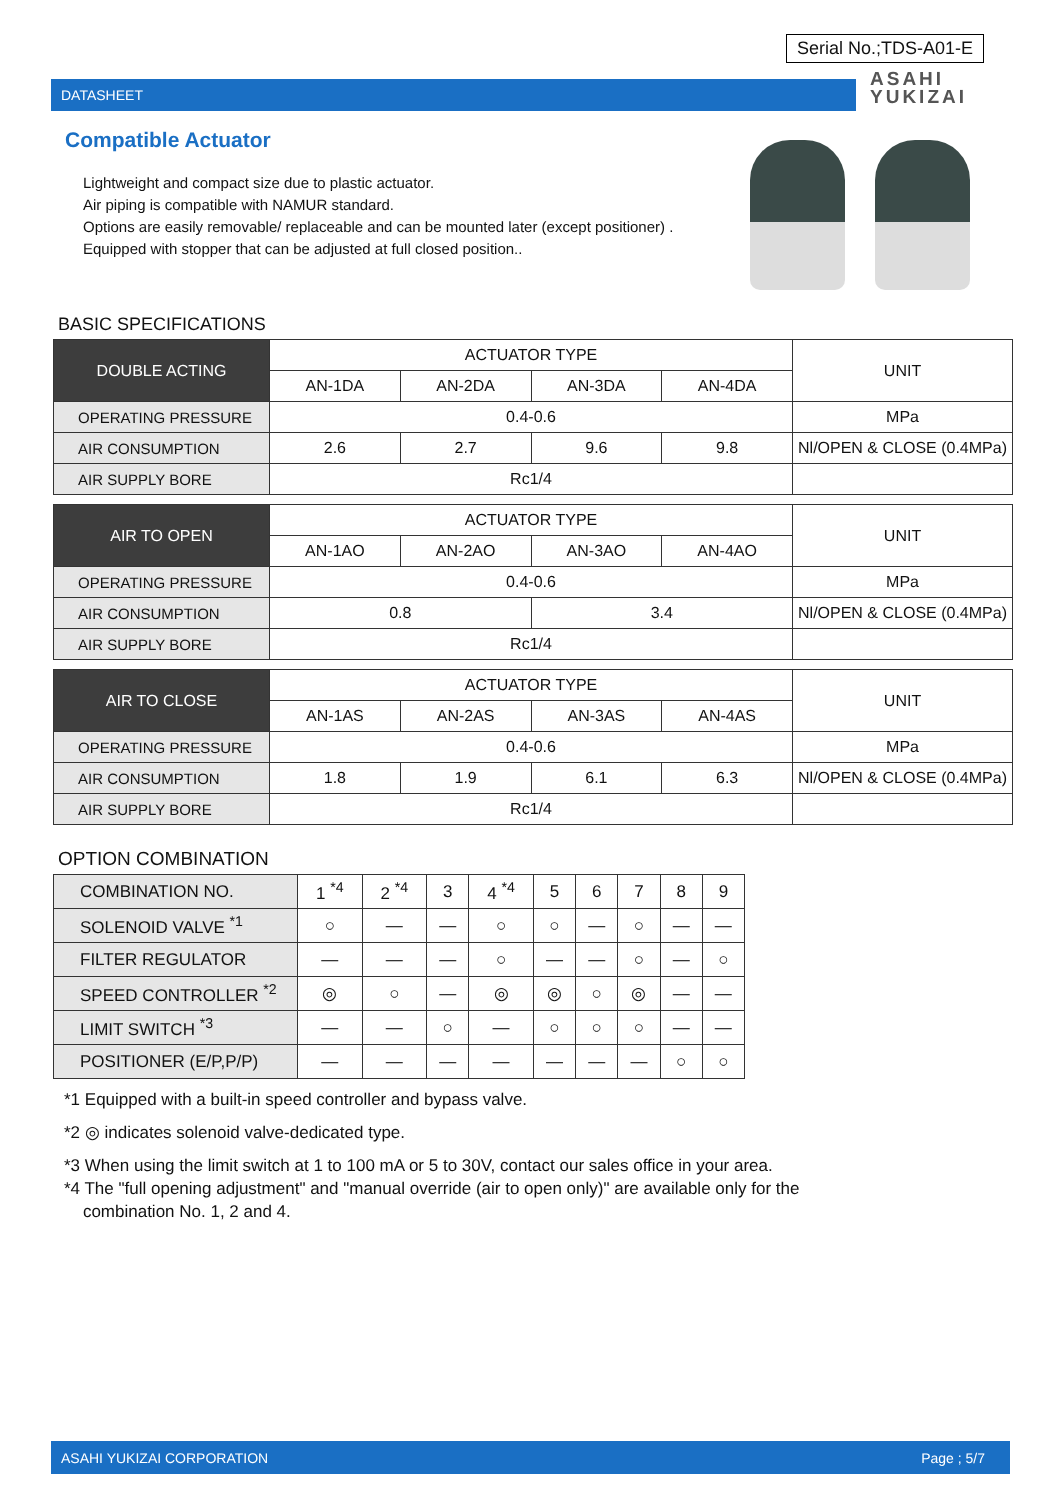Serial No.;TDS-A01-E
DATASHEET
ASAHI
YUKIZAI
Compatible Actuator
Lightweight and compact size due to plastic actuator.
Air piping is compatible with NAMUR standard.
Options are easily removable/ replaceable and can be mounted later (except positioner) .
Equipped with stopper that can be adjusted at full closed position..
BASIC SPECIFICATIONS
| DOUBLE ACTING | ACTUATOR TYPE | | | | UNIT |
| | AN-1DA | AN-2DA | AN-3DA | AN-4DA | |
| OPERATING PRESSURE | 0.4-0.6 | | | | MPa |
| AIR CONSUMPTION | 2.6 | 2.7 | 9.6 | 9.8 | Nl/OPEN & CLOSE (0.4MPa) |
| AIR SUPPLY BORE | Rc1/4 | | | | |
| AIR TO OPEN | ACTUATOR TYPE | | | | UNIT |
| | AN-1AO | AN-2AO | AN-3AO | AN-4AO | |
| OPERATING PRESSURE | 0.4-0.6 | | | | MPa |
| AIR CONSUMPTION | 0.8 | | 3.4 | | Nl/OPEN & CLOSE (0.4MPa) |
| AIR SUPPLY BORE | Rc1/4 | | | | |
| AIR TO CLOSE | ACTUATOR TYPE | | | | UNIT |
| | AN-1AS | AN-2AS | AN-3AS | AN-4AS | |
| OPERATING PRESSURE | 0.4-0.6 | | | | MPa |
| AIR CONSUMPTION | 1.8 | 1.9 | 6.1 | 6.3 | Nl/OPEN & CLOSE (0.4MPa) |
| AIR SUPPLY BORE | Rc1/4 | | | | |
OPTION COMBINATION
| COMBINATION NO. | 1 <sup>*4</sup> | 2 <sup>*4</sup> | 3 | 4 <sup>*4</sup> | 5 | 6 | 7 | 8 | 9 |
| SOLENOID VALVE <sup>*1</sup> | ○ | — | — | ○ | ○ | — | ○ | — | — |
| FILTER REGULATOR | — | — | — | ○ | — | — | ○ | — | ○ |
| SPEED CONTROLLER <sup>*2</sup> | ◎ | ○ | — | ◎ | ◎ | ○ | ◎ | — | — |
| LIMIT SWITCH <sup>*3</sup> | — | — | ○ | — | ○ | ○ | ○ | — | — |
| POSITIONER (E/P,P/P) | — | — | — | — | — | — | — | ○ | ○ |
*1 Equipped with a built-in speed controller and bypass valve.
*2 ◎ indicates solenoid valve-dedicated type.
*3 When using the limit switch at 1 to 100 mA or 5 to 30V, contact our sales office in your area.
*4 The "full opening adjustment" and "manual override (air to open only)" are available only for the
combination No. 1, 2 and 4.
ASAHI YUKIZAI CORPORATION Page ; 5/7